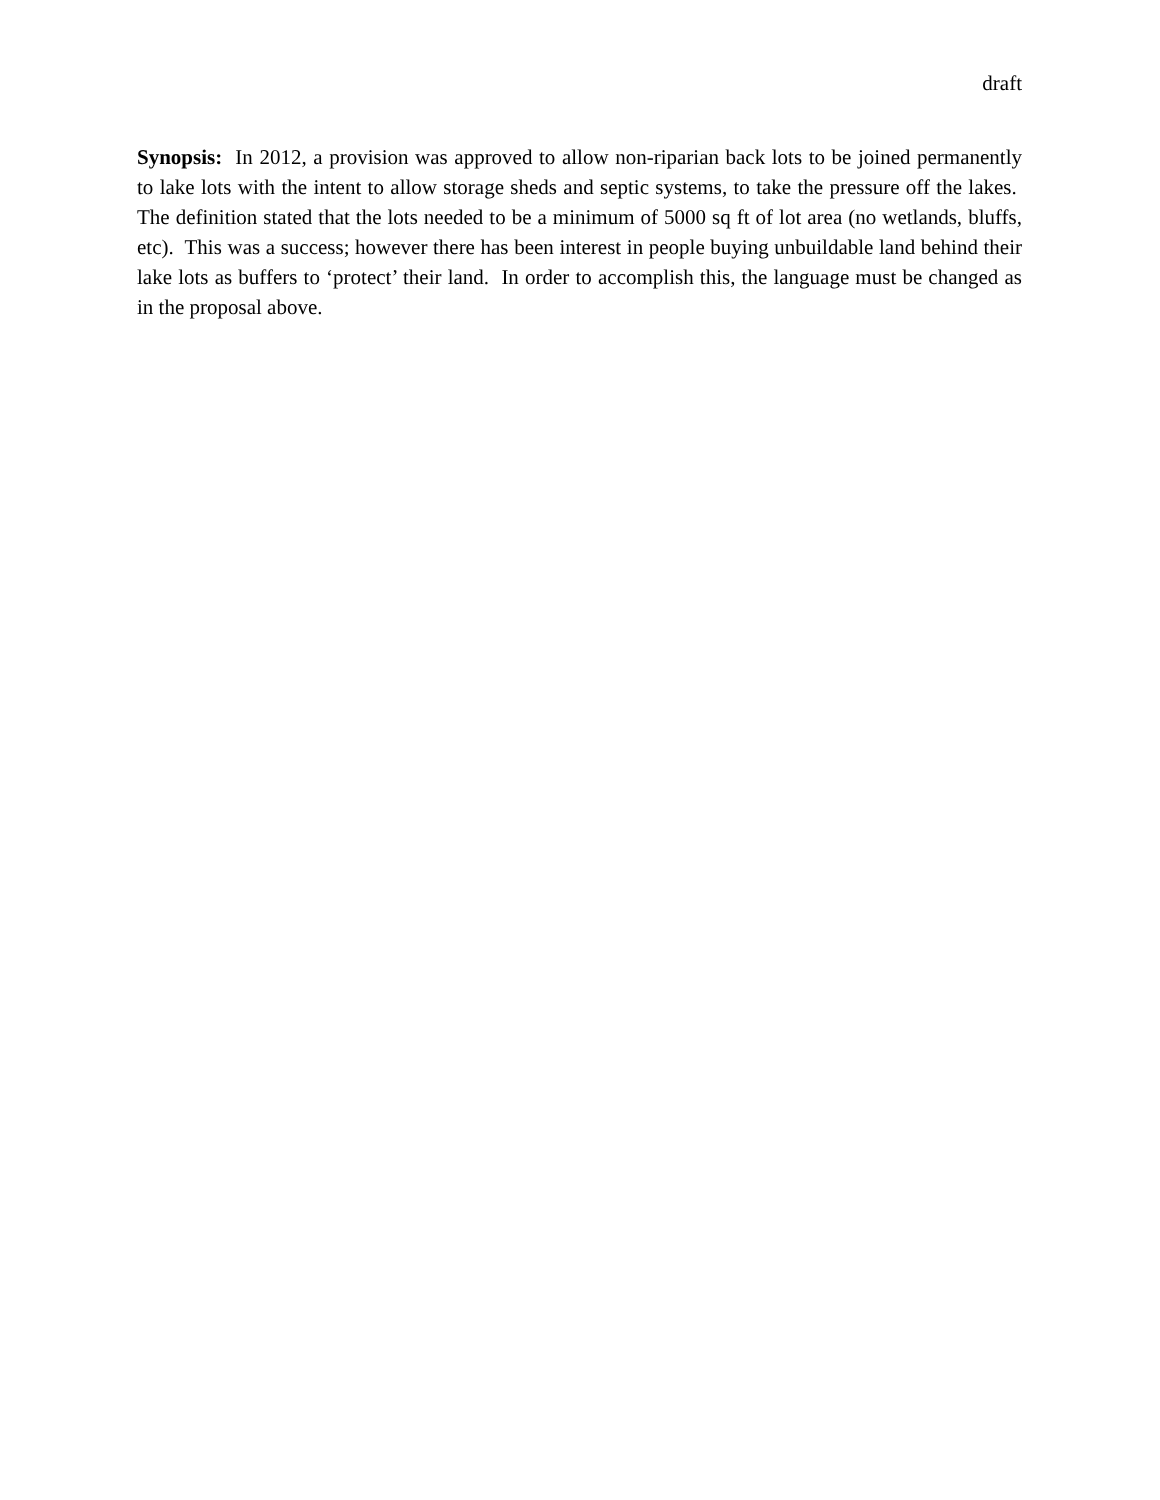draft
Synopsis: In 2012, a provision was approved to allow non-riparian back lots to be joined permanently to lake lots with the intent to allow storage sheds and septic systems, to take the pressure off the lakes. The definition stated that the lots needed to be a minimum of 5000 sq ft of lot area (no wetlands, bluffs, etc). This was a success; however there has been interest in people buying unbuildable land behind their lake lots as buffers to ‘protect’ their land. In order to accomplish this, the language must be changed as in the proposal above.